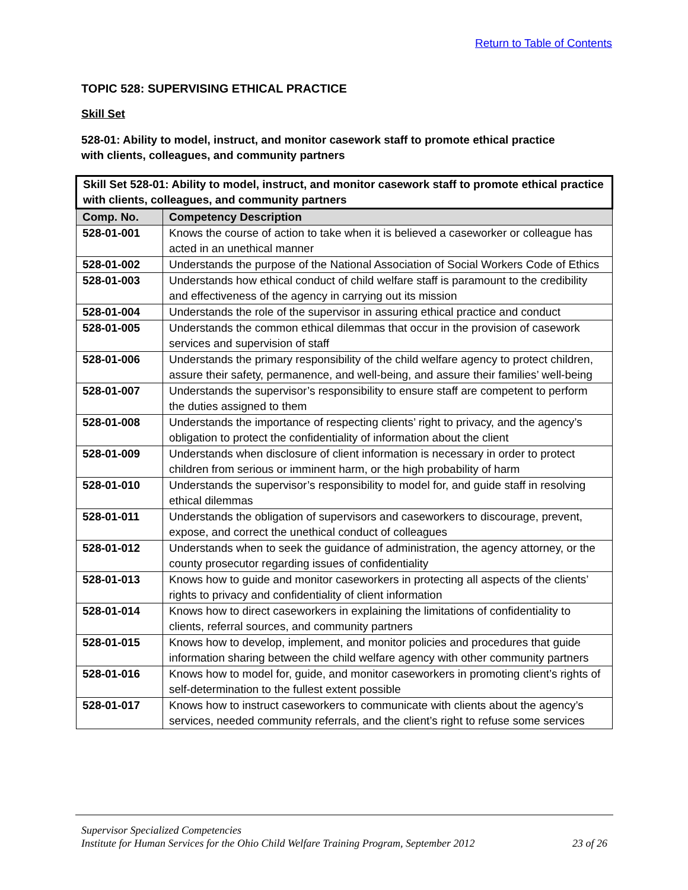Return to Table of Contents
TOPIC 528: SUPERVISING ETHICAL PRACTICE
Skill Set
528-01: Ability to model, instruct, and monitor casework staff to promote ethical practice
with clients, colleagues, and community partners
| Skill Set 528-01: Ability to model, instruct, and monitor casework staff to promote ethical practice with clients, colleagues, and community partners | |
| --- | --- |
| Comp. No. | Competency Description |
| 528-01-001 | Knows the course of action to take when it is believed a caseworker or colleague has acted in an unethical manner |
| 528-01-002 | Understands the purpose of the National Association of Social Workers Code of Ethics |
| 528-01-003 | Understands how ethical conduct of child welfare staff is paramount to the credibility and effectiveness of the agency in carrying out its mission |
| 528-01-004 | Understands the role of the supervisor in assuring ethical practice and conduct |
| 528-01-005 | Understands the common ethical dilemmas that occur in the provision of casework services and supervision of staff |
| 528-01-006 | Understands the primary responsibility of the child welfare agency to protect children, assure their safety, permanence, and well-being, and assure their families’ well-being |
| 528-01-007 | Understands the supervisor’s responsibility to ensure staff are competent to perform the duties assigned to them |
| 528-01-008 | Understands the importance of respecting clients’ right to privacy, and the agency’s obligation to protect the confidentiality of information about the client |
| 528-01-009 | Understands when disclosure of client information is necessary in order to protect children from serious or imminent harm, or the high probability of harm |
| 528-01-010 | Understands the supervisor’s responsibility to model for, and guide staff in resolving ethical dilemmas |
| 528-01-011 | Understands the obligation of supervisors and caseworkers to discourage, prevent, expose, and correct the unethical conduct of colleagues |
| 528-01-012 | Understands when to seek the guidance of administration, the agency attorney, or the county prosecutor regarding issues of confidentiality |
| 528-01-013 | Knows how to guide and monitor caseworkers in protecting all aspects of the clients’ rights to privacy and confidentiality of client information |
| 528-01-014 | Knows how to direct caseworkers in explaining the limitations of confidentiality to clients, referral sources, and community partners |
| 528-01-015 | Knows how to develop, implement, and monitor policies and procedures that guide information sharing between the child welfare agency with other community partners |
| 528-01-016 | Knows how to model for, guide, and monitor caseworkers in promoting client’s rights of self-determination to the fullest extent possible |
| 528-01-017 | Knows how to instruct caseworkers to communicate with clients about the agency’s services, needed community referrals, and the client’s right to refuse some services |
Supervisor Specialized Competencies
Institute for Human Services for the Ohio Child Welfare Training Program, September 2012 23 of 26